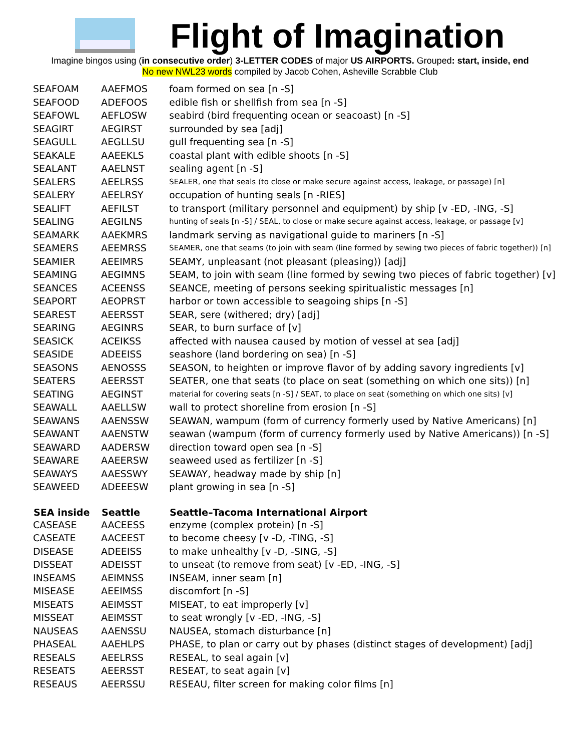Flight of Imagination
Imagine bingos using (in consecutive order) 3-LETTER CODES of major US AIRPORTS. Grouped: start, inside, end
No new NWL23 words compiled by Jacob Cohen, Asheville Scrabble Club
| SEAFOAM | AAEFMOS | foam formed on sea [n -S] |
| SEAFOOD | ADEFOOS | edible fish or shellfish from sea [n -S] |
| SEAFOWL | AEFLOSW | seabird (bird frequenting ocean or seacoast) [n -S] |
| SEAGIRT | AEGIRST | surrounded by sea [adj] |
| SEAGULL | AEGLLSU | gull frequenting sea [n -S] |
| SEAKALE | AAEEKLS | coastal plant with edible shoots [n -S] |
| SEALANT | AAELNST | sealing agent [n -S] |
| SEALERS | AEELRSS | SEALER, one that seals (to close or make secure against access, leakage, or passage) [n] |
| SEALERY | AEELRSY | occupation of hunting seals [n -RIES] |
| SEALIFT | AEFILST | to transport (military personnel and equipment) by ship [v -ED, -ING, -S] |
| SEALING | AEGILNS | hunting of seals [n -S] / SEAL, to close or make secure against access, leakage, or passage [v] |
| SEAMARK | AAEKMRS | landmark serving as navigational guide to mariners [n -S] |
| SEAMERS | AEEMRSS | SEAMER, one that seams (to join with seam (line formed by sewing two pieces of fabric together)) [n] |
| SEAMIER | AEEIMRS | SEAMY, unpleasant (not pleasant (pleasing)) [adj] |
| SEAMING | AEGIMNS | SEAM, to join with seam (line formed by sewing two pieces of fabric together) [v] |
| SEANCES | ACEENSS | SEANCE, meeting of persons seeking spiritualistic messages [n] |
| SEAPORT | AEOPRST | harbor or town accessible to seagoing ships [n -S] |
| SEAREST | AEERSST | SEAR, sere (withered; dry) [adj] |
| SEARING | AEGINRS | SEAR, to burn surface of [v] |
| SEASICK | ACEIKSS | affected with nausea caused by motion of vessel at sea [adj] |
| SEASIDE | ADEEISS | seashore (land bordering on sea) [n -S] |
| SEASONS | AENOSSS | SEASON, to heighten or improve flavor of by adding savory ingredients [v] |
| SEATERS | AEERSST | SEATER, one that seats (to place on seat (something on which one sits)) [n] |
| SEATING | AEGINST | material for covering seats [n -S] / SEAT, to place on seat (something on which one sits) [v] |
| SEAWALL | AAELLSW | wall to protect shoreline from erosion [n -S] |
| SEAWANS | AAENSSW | SEAWAN, wampum (form of currency formerly used by Native Americans) [n] |
| SEAWANT | AAENSTW | seawan (wampum (form of currency formerly used by Native Americans)) [n -S] |
| SEAWARD | AADERSW | direction toward open sea [n -S] |
| SEAWARE | AAEERSW | seaweed used as fertilizer [n -S] |
| SEAWAYS | AAESSWY | SEAWAY, headway made by ship [n] |
| SEAWEED | ADEEESW | plant growing in sea [n -S] |
| SEA inside | Seattle | Seattle–Tacoma International Airport |
| CASEASE | AACEESS | enzyme (complex protein) [n -S] |
| CASEATE | AACEEST | to become cheesy [v -D, -TING, -S] |
| DISEASE | ADEEISS | to make unhealthy [v -D, -SING, -S] |
| DISSEAT | ADEISST | to unseat (to remove from seat) [v -ED, -ING, -S] |
| INSEAMS | AEIMNSS | INSEAM, inner seam [n] |
| MISEASE | AEEIMSS | discomfort [n -S] |
| MISEATS | AEIMSST | MISEAT, to eat improperly [v] |
| MISSEAT | AEIMSST | to seat wrongly [v -ED, -ING, -S] |
| NAUSEAS | AAENSSU | NAUSEA, stomach disturbance [n] |
| PHASEAL | AAEHLPS | PHASE, to plan or carry out by phases (distinct stages of development) [adj] |
| RESEALS | AEELRSS | RESEAL, to seal again [v] |
| RESEATS | AEERSST | RESEAT, to seat again [v] |
| RESEAUS | AEERSSU | RESEAU, filter screen for making color films [n] |